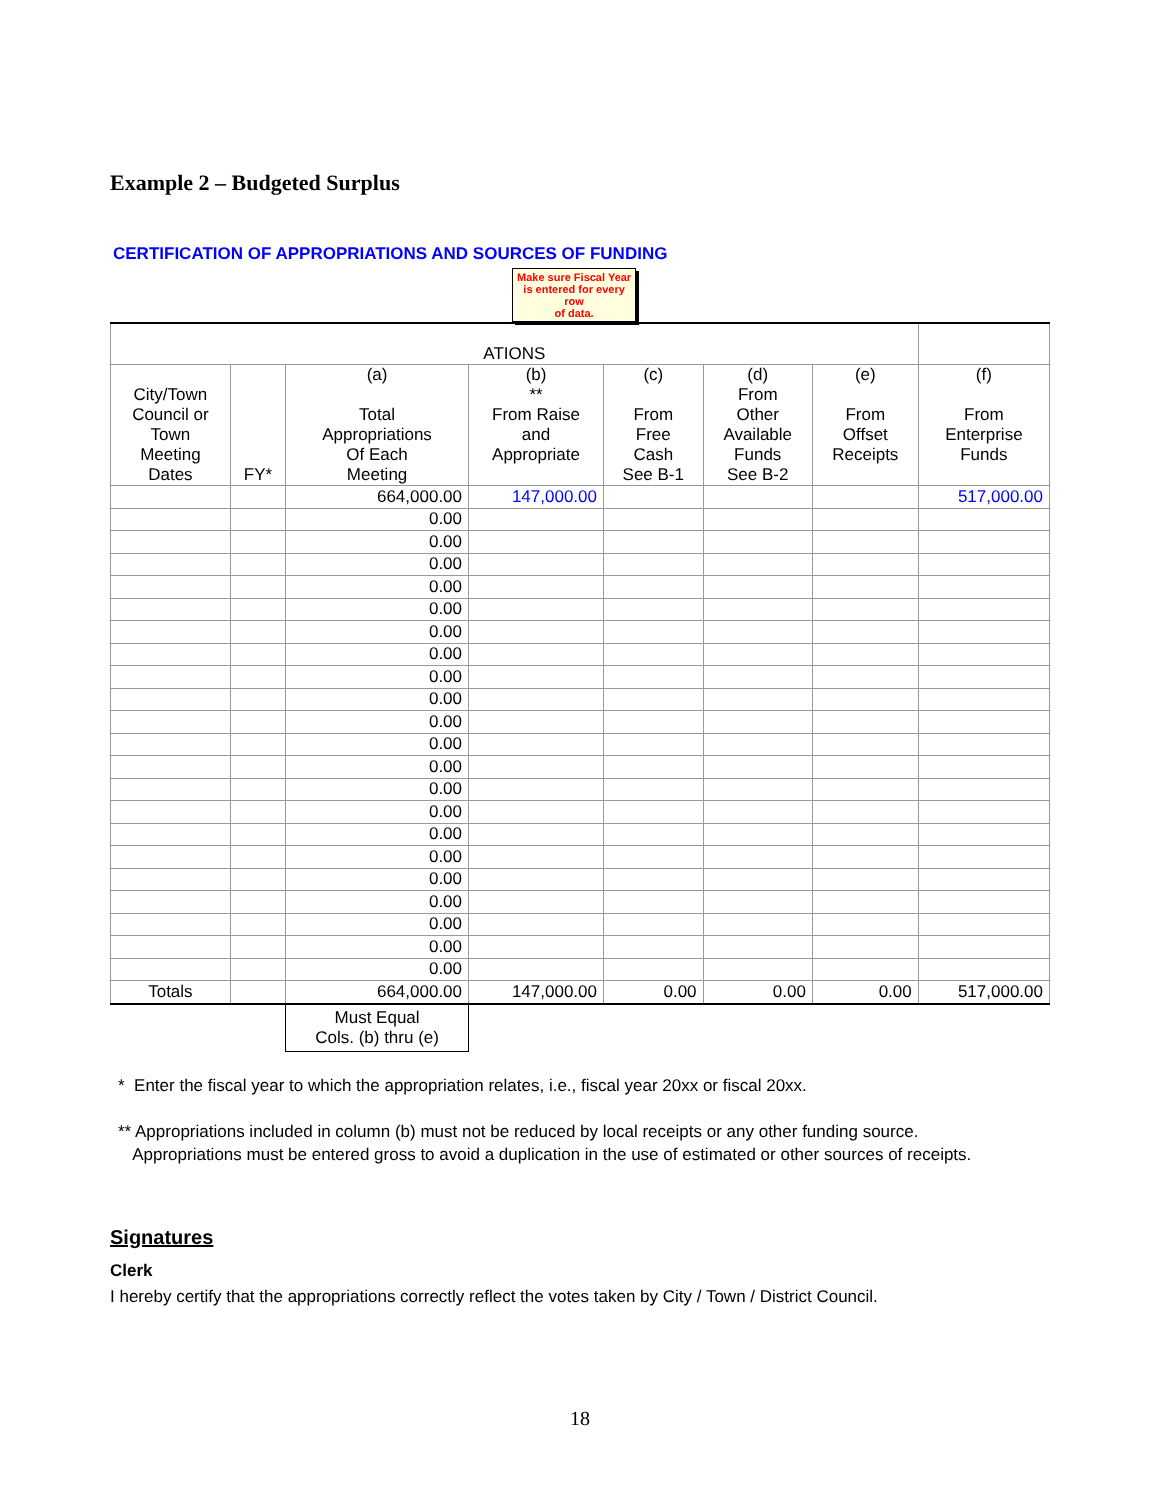Example 2 – Budgeted Surplus
CERTIFICATION OF APPROPRIATIONS AND SOURCES OF FUNDING
Make sure Fiscal Year
is entered for every
row
of data.
| ATIONS | | | | | | | |
| City/Town Council or Town Meeting Dates | FY* | (a) Total Appropriations Of Each Meeting | (b) ** From Raise and Appropriate | (c) From Free Cash See B-1 | (d) From Other Available Funds See B-2 | (e) From Offset Receipts | (f) From Enterprise Funds |
| | | 664,000.00 | 147,000.00 | | | | 517,000.00 |
| | | 0.00 | | | | | |
| | | 0.00 | | | | | |
| | | 0.00 | | | | | |
| | | 0.00 | | | | | |
| | | 0.00 | | | | | |
| | | 0.00 | | | | | |
| | | 0.00 | | | | | |
| | | 0.00 | | | | | |
| | | 0.00 | | | | | |
| | | 0.00 | | | | | |
| | | 0.00 | | | | | |
| | | 0.00 | | | | | |
| | | 0.00 | | | | | |
| | | 0.00 | | | | | |
| | | 0.00 | | | | | |
| | | 0.00 | | | | | |
| | | 0.00 | | | | | |
| | | 0.00 | | | | | |
| | | 0.00 | | | | | |
| | | 0.00 | | | | | |
| | | 0.00 | | | | | |
| Totals | | 664,000.00 | 147,000.00 | 0.00 | 0.00 | 0.00 | 517,000.00 |
| | | Must Equal Cols. (b) thru (e) | | | | | |
* Enter the fiscal year to which the appropriation relates, i.e., fiscal year 20xx or fiscal 20xx.
** Appropriations included in column (b) must not be reduced by local receipts or any other funding source.
Appropriations must be entered gross to avoid a duplication in the use of estimated or other sources of receipts.
Signatures
Clerk
I hereby certify that the appropriations correctly reflect the votes taken by City / Town / District Council.
18